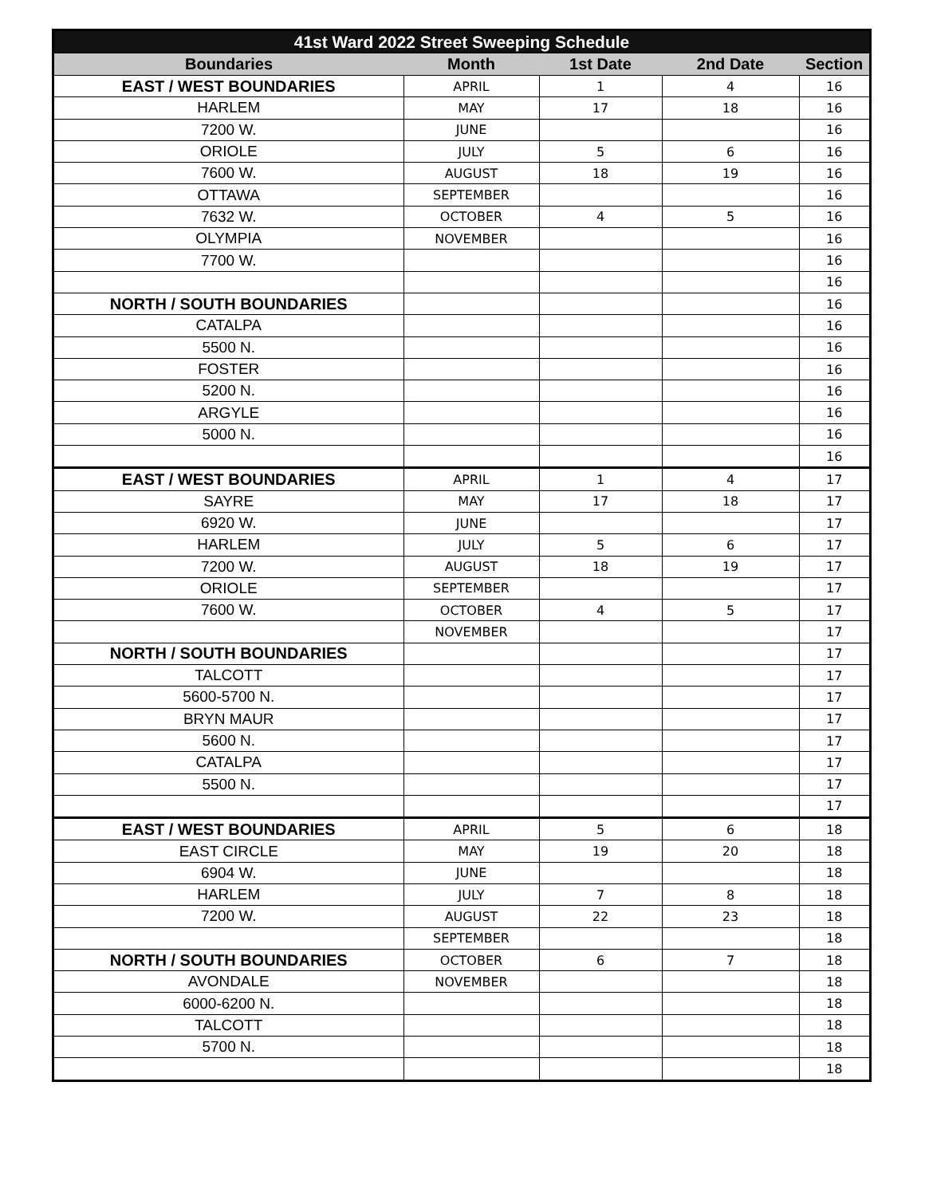| 41st Ward 2022 Street Sweeping Schedule | | | | |
| --- | --- | --- | --- | --- |
| Boundaries | Month | 1st Date | 2nd Date | Section |
| EAST / WEST BOUNDARIES | APRIL | 1 | 4 | 16 |
| HARLEM | MAY | 17 | 18 | 16 |
| 7200 W. | JUNE | | | 16 |
| ORIOLE | JULY | 5 | 6 | 16 |
| 7600 W. | AUGUST | 18 | 19 | 16 |
| OTTAWA | SEPTEMBER | | | 16 |
| 7632 W. | OCTOBER | 4 | 5 | 16 |
| OLYMPIA | NOVEMBER | | | 16 |
| 7700 W. | | | | 16 |
| | | | | 16 |
| NORTH / SOUTH BOUNDARIES | | | | 16 |
| CATALPA | | | | 16 |
| 5500 N. | | | | 16 |
| FOSTER | | | | 16 |
| 5200 N. | | | | 16 |
| ARGYLE | | | | 16 |
| 5000 N. | | | | 16 |
| | | | | 16 |
| EAST / WEST BOUNDARIES | APRIL | 1 | 4 | 17 |
| SAYRE | MAY | 17 | 18 | 17 |
| 6920 W. | JUNE | | | 17 |
| HARLEM | JULY | 5 | 6 | 17 |
| 7200 W. | AUGUST | 18 | 19 | 17 |
| ORIOLE | SEPTEMBER | | | 17 |
| 7600 W. | OCTOBER | 4 | 5 | 17 |
| | NOVEMBER | | | 17 |
| NORTH / SOUTH BOUNDARIES | | | | 17 |
| TALCOTT | | | | 17 |
| 5600-5700 N. | | | | 17 |
| BRYN MAUR | | | | 17 |
| 5600 N. | | | | 17 |
| CATALPA | | | | 17 |
| 5500 N. | | | | 17 |
| | | | | 17 |
| EAST / WEST BOUNDARIES | APRIL | 5 | 6 | 18 |
| EAST CIRCLE | MAY | 19 | 20 | 18 |
| 6904 W. | JUNE | | | 18 |
| HARLEM | JULY | 7 | 8 | 18 |
| 7200 W. | AUGUST | 22 | 23 | 18 |
| | SEPTEMBER | | | 18 |
| NORTH / SOUTH BOUNDARIES | OCTOBER | 6 | 7 | 18 |
| AVONDALE | NOVEMBER | | | 18 |
| 6000-6200 N. | | | | 18 |
| TALCOTT | | | | 18 |
| 5700 N. | | | | 18 |
| | | | | 18 |